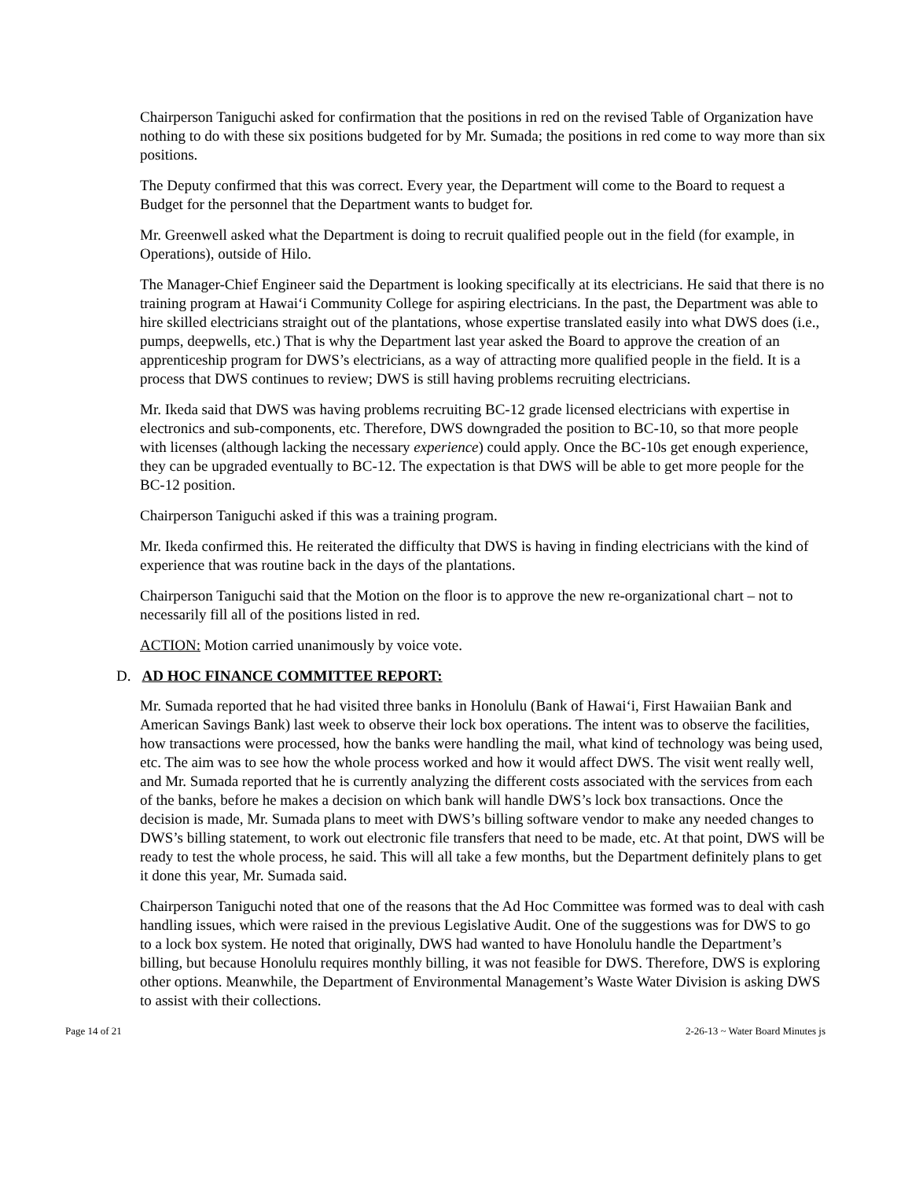Chairperson Taniguchi asked for confirmation that the positions in red on the revised Table of Organization have nothing to do with these six positions budgeted for by Mr. Sumada; the positions in red come to way more than six positions.
The Deputy confirmed that this was correct. Every year, the Department will come to the Board to request a Budget for the personnel that the Department wants to budget for.
Mr. Greenwell asked what the Department is doing to recruit qualified people out in the field (for example, in Operations), outside of Hilo.
The Manager-Chief Engineer said the Department is looking specifically at its electricians. He said that there is no training program at Hawai‘i Community College for aspiring electricians. In the past, the Department was able to hire skilled electricians straight out of the plantations, whose expertise translated easily into what DWS does (i.e., pumps, deepwells, etc.) That is why the Department last year asked the Board to approve the creation of an apprenticeship program for DWS’s electricians, as a way of attracting more qualified people in the field. It is a process that DWS continues to review; DWS is still having problems recruiting electricians.
Mr. Ikeda said that DWS was having problems recruiting BC-12 grade licensed electricians with expertise in electronics and sub-components, etc. Therefore, DWS downgraded the position to BC-10, so that more people with licenses (although lacking the necessary experience) could apply. Once the BC-10s get enough experience, they can be upgraded eventually to BC-12. The expectation is that DWS will be able to get more people for the BC-12 position.
Chairperson Taniguchi asked if this was a training program.
Mr. Ikeda confirmed this. He reiterated the difficulty that DWS is having in finding electricians with the kind of experience that was routine back in the days of the plantations.
Chairperson Taniguchi said that the Motion on the floor is to approve the new re-organizational chart – not to necessarily fill all of the positions listed in red.
ACTION: Motion carried unanimously by voice vote.
D. AD HOC FINANCE COMMITTEE REPORT:
Mr. Sumada reported that he had visited three banks in Honolulu (Bank of Hawai‘i, First Hawaiian Bank and American Savings Bank) last week to observe their lock box operations. The intent was to observe the facilities, how transactions were processed, how the banks were handling the mail, what kind of technology was being used, etc. The aim was to see how the whole process worked and how it would affect DWS. The visit went really well, and Mr. Sumada reported that he is currently analyzing the different costs associated with the services from each of the banks, before he makes a decision on which bank will handle DWS’s lock box transactions. Once the decision is made, Mr. Sumada plans to meet with DWS’s billing software vendor to make any needed changes to DWS’s billing statement, to work out electronic file transfers that need to be made, etc. At that point, DWS will be ready to test the whole process, he said. This will all take a few months, but the Department definitely plans to get it done this year, Mr. Sumada said.
Chairperson Taniguchi noted that one of the reasons that the Ad Hoc Committee was formed was to deal with cash handling issues, which were raised in the previous Legislative Audit. One of the suggestions was for DWS to go to a lock box system. He noted that originally, DWS had wanted to have Honolulu handle the Department’s billing, but because Honolulu requires monthly billing, it was not feasible for DWS. Therefore, DWS is exploring other options. Meanwhile, the Department of Environmental Management’s Waste Water Division is asking DWS to assist with their collections.
Page 14 of 21 2-26-13 ~ Water Board Minutes js